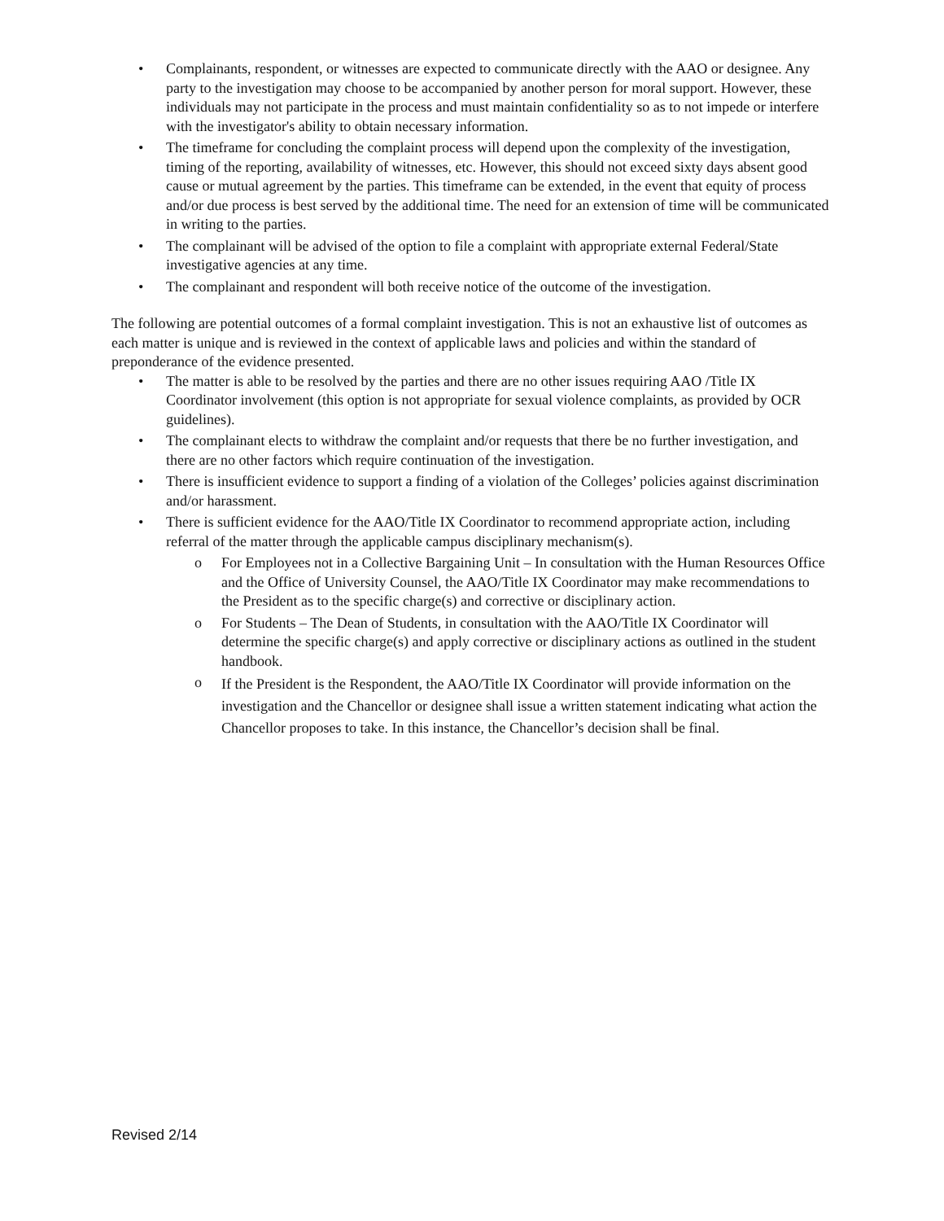• Complainants, respondent, or witnesses are expected to communicate directly with the AAO or designee. Any party to the investigation may choose to be accompanied by another person for moral support. However, these individuals may not participate in the process and must maintain confidentiality so as to not impede or interfere with the investigator's ability to obtain necessary information.
• The timeframe for concluding the complaint process will depend upon the complexity of the investigation, timing of the reporting, availability of witnesses, etc. However, this should not exceed sixty days absent good cause or mutual agreement by the parties. This timeframe can be extended, in the event that equity of process and/or due process is best served by the additional time. The need for an extension of time will be communicated in writing to the parties.
• The complainant will be advised of the option to file a complaint with appropriate external Federal/State investigative agencies at any time.
• The complainant and respondent will both receive notice of the outcome of the investigation.
The following are potential outcomes of a formal complaint investigation. This is not an exhaustive list of outcomes as each matter is unique and is reviewed in the context of applicable laws and policies and within the standard of preponderance of the evidence presented.
• The matter is able to be resolved by the parties and there are no other issues requiring AAO /Title IX Coordinator involvement (this option is not appropriate for sexual violence complaints, as provided by OCR guidelines).
• The complainant elects to withdraw the complaint and/or requests that there be no further investigation, and there are no other factors which require continuation of the investigation.
• There is insufficient evidence to support a finding of a violation of the Colleges’ policies against discrimination and/or harassment.
• There is sufficient evidence for the AAO/Title IX Coordinator to recommend appropriate action, including referral of the matter through the applicable campus disciplinary mechanism(s).
o For Employees not in a Collective Bargaining Unit – In consultation with the Human Resources Office and the Office of University Counsel, the AAO/Title IX Coordinator may make recommendations to the President as to the specific charge(s) and corrective or disciplinary action.
o For Students – The Dean of Students, in consultation with the AAO/Title IX Coordinator will determine the specific charge(s) and apply corrective or disciplinary actions as outlined in the student handbook.
o If the President is the Respondent, the AAO/Title IX Coordinator will provide information on the investigation and the Chancellor or designee shall issue a written statement indicating what action the Chancellor proposes to take. In this instance, the Chancellor’s decision shall be final.
Revised 2/14